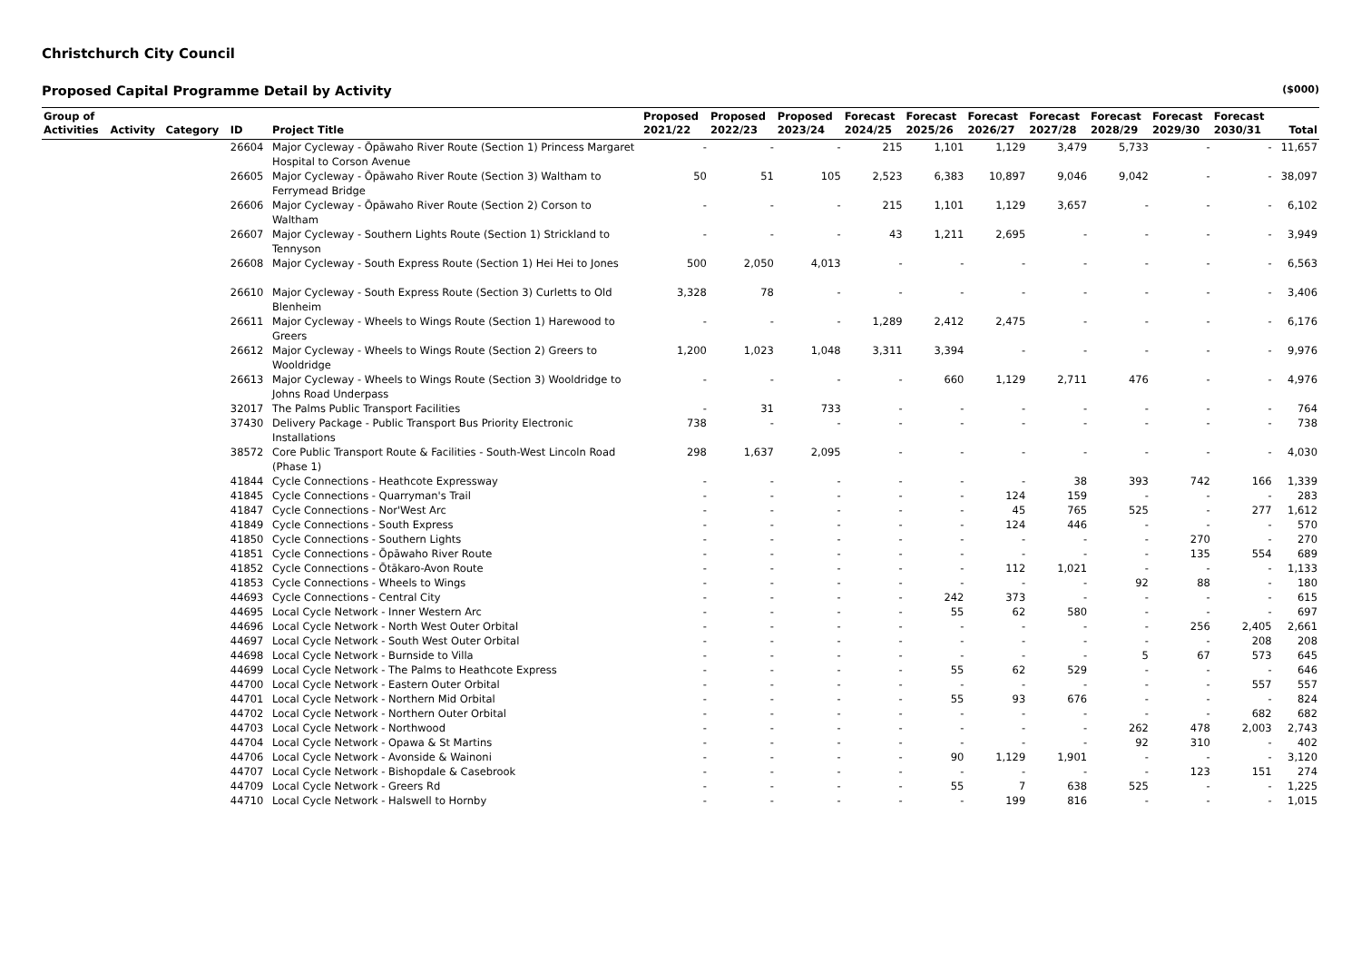Christchurch City Council
Proposed Capital Programme Detail by Activity ($000)
| Group of Activities | Activity | Category | ID | Project Title | Proposed 2021/22 | Proposed 2022/23 | Proposed 2023/24 | Forecast 2024/25 | Forecast 2025/26 | Forecast 2026/27 | Forecast 2027/28 | Forecast 2028/29 | Forecast 2029/30 | Forecast 2030/31 | Total |
| --- | --- | --- | --- | --- | --- | --- | --- | --- | --- | --- | --- | --- | --- | --- | --- |
| | | | 26604 | Major Cycleway - Ōpāwaho River Route (Section 1) Princess Margaret Hospital to Corson Avenue | - | - | - | 215 | 1,101 | 1,129 | 3,479 | 5,733 | - | - | 11,657 |
| | | | 26605 | Major Cycleway - Ōpāwaho River Route (Section 3) Waltham to Ferrymead Bridge | 50 | 51 | 105 | 2,523 | 6,383 | 10,897 | 9,046 | 9,042 | - | - | 38,097 |
| | | | 26606 | Major Cycleway - Ōpāwaho River Route (Section 2) Corson to Waltham | - | - | - | 215 | 1,101 | 1,129 | 3,657 | - | - | - | 6,102 |
| | | | 26607 | Major Cycleway - Southern Lights Route (Section 1) Strickland to Tennyson | - | - | - | 43 | 1,211 | 2,695 | - | - | - | - | 3,949 |
| | | | 26608 | Major Cycleway - South Express Route (Section 1) Hei Hei to Jones | 500 | 2,050 | 4,013 | - | - | - | - | - | - | - | 6,563 |
| | | | 26610 | Major Cycleway - South Express Route (Section 3) Curletts to Old Blenheim | 3,328 | 78 | - | - | - | - | - | - | - | - | 3,406 |
| | | | 26611 | Major Cycleway - Wheels to Wings Route (Section 1) Harewood to Greers | - | - | - | 1,289 | 2,412 | 2,475 | - | - | - | - | 6,176 |
| | | | 26612 | Major Cycleway - Wheels to Wings Route (Section 2) Greers to Wooldridge | 1,200 | 1,023 | 1,048 | 3,311 | 3,394 | - | - | - | - | - | 9,976 |
| | | | 26613 | Major Cycleway - Wheels to Wings Route (Section 3) Wooldridge to Johns Road Underpass | - | - | - | - | 660 | 1,129 | 2,711 | 476 | - | - | 4,976 |
| | | | 32017 | The Palms Public Transport Facilities | - | 31 | 733 | - | - | - | - | - | - | - | 764 |
| | | | 37430 | Delivery Package - Public Transport Bus Priority Electronic Installations | 738 | - | - | - | - | - | - | - | - | - | 738 |
| | | | 38572 | Core Public Transport Route & Facilities - South-West Lincoln Road (Phase 1) | 298 | 1,637 | 2,095 | - | - | - | - | - | - | - | 4,030 |
| | | | 41844 | Cycle Connections - Heathcote Expressway | - | - | - | - | - | - | 38 | 393 | 742 | 166 | 1,339 |
| | | | 41845 | Cycle Connections - Quarryman's Trail | - | - | - | - | - | 124 | 159 | - | - | - | 283 |
| | | | 41847 | Cycle Connections - Nor'West Arc | - | - | - | - | - | 45 | 765 | 525 | - | 277 | 1,612 |
| | | | 41849 | Cycle Connections - South Express | - | - | - | - | - | 124 | 446 | - | - | - | 570 |
| | | | 41850 | Cycle Connections - Southern Lights | - | - | - | - | - | - | - | - | 270 | - | 270 |
| | | | 41851 | Cycle Connections - Ōpāwaho River Route | - | - | - | - | - | - | - | - | 135 | 554 | 689 |
| | | | 41852 | Cycle Connections - Ōtākaro-Avon Route | - | - | - | - | - | 112 | 1,021 | - | - | - | 1,133 |
| | | | 41853 | Cycle Connections - Wheels to Wings | - | - | - | - | - | - | - | 92 | 88 | - | 180 |
| | | | 44693 | Cycle Connections - Central City | - | - | - | - | 242 | 373 | - | - | - | - | 615 |
| | | | 44695 | Local Cycle Network - Inner Western Arc | - | - | - | - | 55 | 62 | 580 | - | - | - | 697 |
| | | | 44696 | Local Cycle Network - North West Outer Orbital | - | - | - | - | - | - | - | - | 256 | 2,405 | 2,661 |
| | | | 44697 | Local Cycle Network - South West Outer Orbital | - | - | - | - | - | - | - | - | - | 208 | 208 |
| | | | 44698 | Local Cycle Network - Burnside to Villa | - | - | - | - | - | - | - | 5 | 67 | 573 | 645 |
| | | | 44699 | Local Cycle Network - The Palms to Heathcote Express | - | - | - | - | 55 | 62 | 529 | - | - | - | 646 |
| | | | 44700 | Local Cycle Network - Eastern Outer Orbital | - | - | - | - | - | - | - | - | - | 557 | 557 |
| | | | 44701 | Local Cycle Network - Northern Mid Orbital | - | - | - | - | 55 | 93 | 676 | - | - | - | 824 |
| | | | 44702 | Local Cycle Network - Northern Outer Orbital | - | - | - | - | - | - | - | - | - | 682 | 682 |
| | | | 44703 | Local Cycle Network - Northwood | - | - | - | - | - | - | - | 262 | 478 | 2,003 | 2,743 |
| | | | 44704 | Local Cycle Network - Opawa & St Martins | - | - | - | - | - | - | - | 92 | 310 | - | 402 |
| | | | 44706 | Local Cycle Network - Avonside & Wainoni | - | - | - | - | 90 | 1,129 | 1,901 | - | - | - | 3,120 |
| | | | 44707 | Local Cycle Network - Bishopdale & Casebrook | - | - | - | - | - | - | - | - | 123 | 151 | 274 |
| | | | 44709 | Local Cycle Network - Greers Rd | - | - | - | - | 55 | 7 | 638 | 525 | - | - | 1,225 |
| | | | 44710 | Local Cycle Network - Halswell to Hornby | - | - | - | - | - | 199 | 816 | - | - | - | 1,015 |